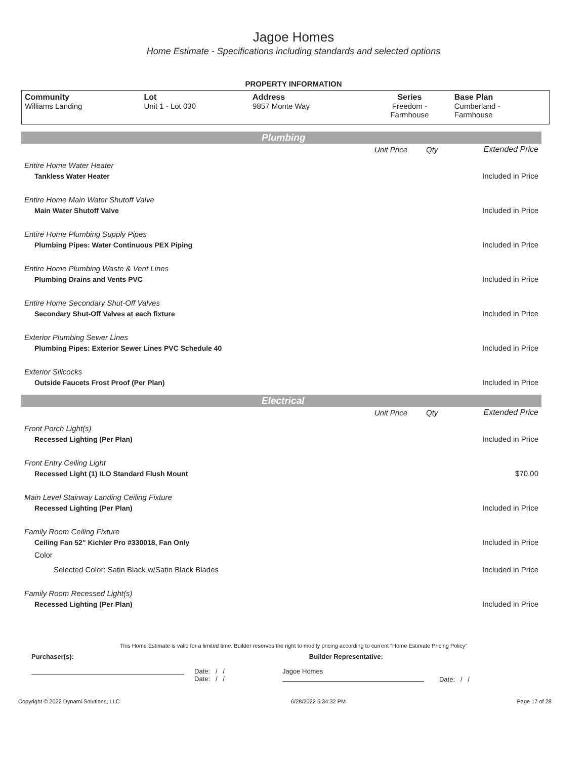Jagoe Homes
Home Estimate - Specifications including standards and selected options
PROPERTY INFORMATION
| Community Williams Landing | Lot Unit 1 - Lot 030 | Address 9857 Monte Way | Series Freedom - Farmhouse | Base Plan Cumberland - Farmhouse |
Plumbing
| | Unit Price | Qty | Extended Price |
| Entire Home Water Heater | | | |
| Tankless Water Heater | | | Included in Price |
| Entire Home Main Water Shutoff Valve | | | |
| Main Water Shutoff Valve | | | Included in Price |
| Entire Home Plumbing Supply Pipes | | | |
| Plumbing Pipes: Water Continuous PEX Piping | | | Included in Price |
| Entire Home Plumbing Waste & Vent Lines | | | |
| Plumbing Drains and Vents PVC | | | Included in Price |
| Entire Home Secondary Shut-Off Valves | | | |
| Secondary Shut-Off Valves at each fixture | | | Included in Price |
| Exterior Plumbing Sewer Lines | | | |
| Plumbing Pipes: Exterior Sewer Lines PVC Schedule 40 | | | Included in Price |
| Exterior Sillcocks | | | |
| Outside Faucets Frost Proof (Per Plan) | | | Included in Price |
Electrical
| | Unit Price | Qty | Extended Price |
| Front Porch Light(s) | | | |
| Recessed Lighting (Per Plan) | | | Included in Price |
| Front Entry Ceiling Light | | | |
| Recessed Light (1) ILO Standard Flush Mount | | | $70.00 |
| Main Level Stairway Landing Ceiling Fixture | | | |
| Recessed Lighting (Per Plan) | | | Included in Price |
| Family Room Ceiling Fixture | | | |
| Ceiling Fan 52" Kichler Pro #330018, Fan Only | | | Included in Price |
| Color | | | |
| Selected Color: Satin Black w/Satin Black Blades | | | Included in Price |
| Family Room Recessed Light(s) | | | |
| Recessed Lighting (Per Plan) | | | Included in Price |
This Home Estimate is valid for a limited time. Builder reserves the right to modify pricing according to current "Home Estimate Pricing Policy"
Purchaser(s): Builder Representative:
Date: / /
Date: / /
Jagoe Homes
Date: / /
Copyright © 2022 Dynami Solutions, LLC 6/28/2022 5:34:32 PM Page 17 of 28